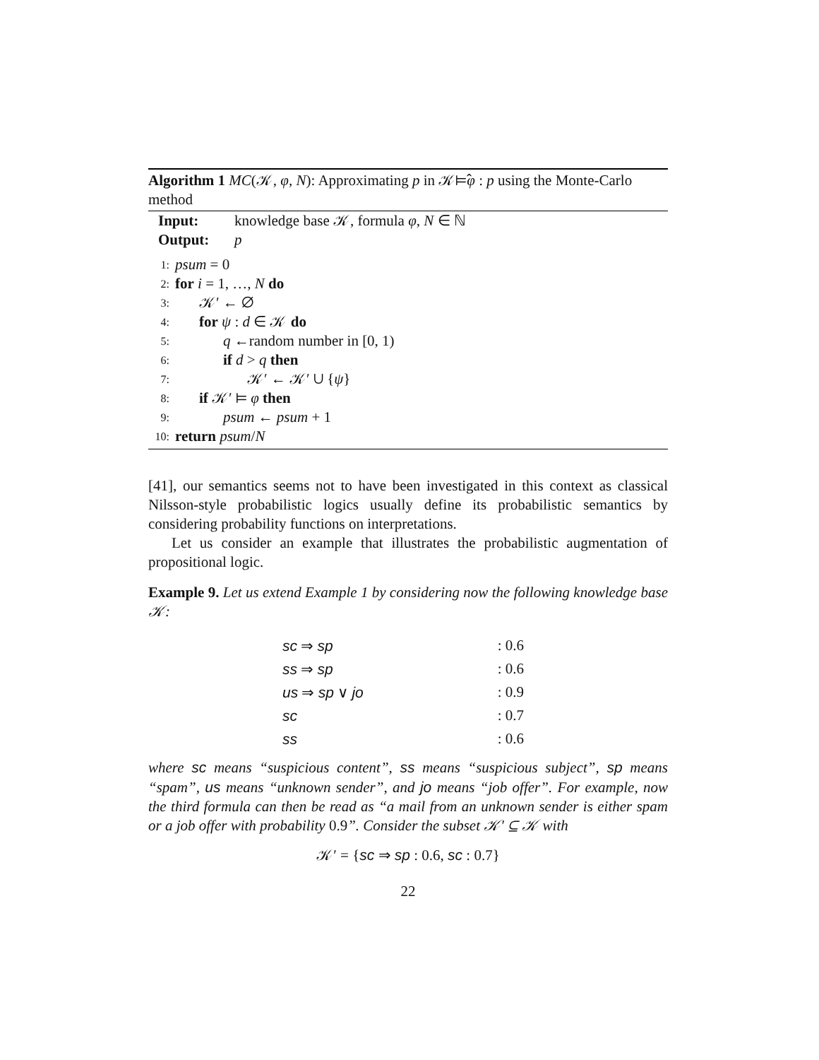Algorithm 1 MC(𝒦, φ, N): Approximating p in 𝒦⊨̂φ : p using the Monte-Carlo method
Input: knowledge base 𝒦, formula φ, N ∈ ℕ
Output: p
1: psum = 0
2: for i = 1, …, N do
3: 𝒦′ ← ∅
4: for ψ : d ∈ 𝒦 do
5: q ←random number in [0, 1)
6: if d > q then
7: 𝒦′ ← 𝒦′ ∪ {ψ}
8: if 𝒦′ ⊨ φ then
9: psum ← psum + 1
10: return psum/N
[41], our semantics seems not to have been investigated in this context as classical Nilsson-style probabilistic logics usually define its probabilistic semantics by considering probability functions on interpretations.
Let us consider an example that illustrates the probabilistic augmentation of propositional logic.
Example 9. Let us extend Example 1 by considering now the following knowledge base 𝒦:
| sc ⇒ sp | : 0.6 |
| ss ⇒ sp | : 0.6 |
| us ⇒ sp ∨ jo | : 0.9 |
| sc | : 0.7 |
| ss | : 0.6 |
where sc means “suspicious content”, ss means “suspicious subject”, sp means “spam”, us means “unknown sender”, and jo means “job offer”. For example, now the third formula can then be read as “a mail from an unknown sender is either spam or a job offer with probability 0.9”. Consider the subset 𝒦′ ⊆ 𝒦 with
𝒦′ = {sc ⇒ sp : 0.6, sc : 0.7}
22